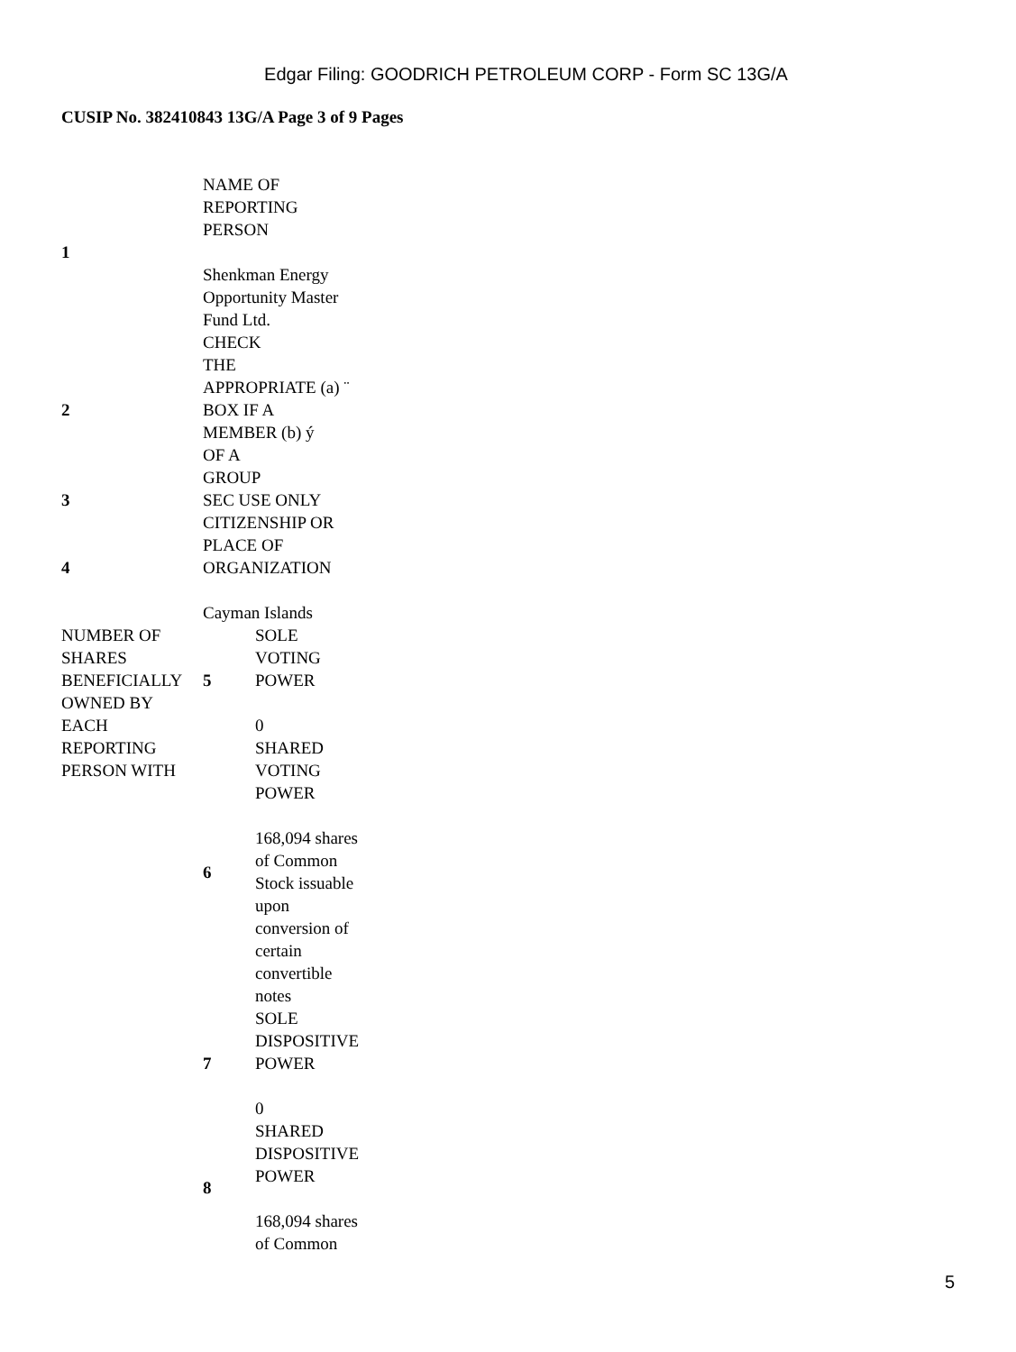Edgar Filing: GOODRICH PETROLEUM CORP - Form SC 13G/A
CUSIP No. 382410843 13G/A Page 3 of 9 Pages
| 1 | NAME OF REPORTING PERSON Shenkman Energy Opportunity Master Fund Ltd. | |
| 2 | CHECK THE APPROPRIATE (a) ¨ BOX IF A MEMBER (b) ý OF A GROUP | |
| 3 | SEC USE ONLY | |
| 4 | CITIZENSHIP OR PLACE OF ORGANIZATION Cayman Islands | |
| NUMBER OF SHARES BENEFICIALLY OWNED BY EACH REPORTING PERSON WITH | 5 | SOLE VOTING POWER 0 |
| | 6 | SHARED VOTING POWER 168,094 shares of Common Stock issuable upon conversion of certain convertible notes |
| | 7 | SOLE DISPOSITIVE POWER 0 |
| | 8 | SHARED DISPOSITIVE POWER 168,094 shares of Common |
5